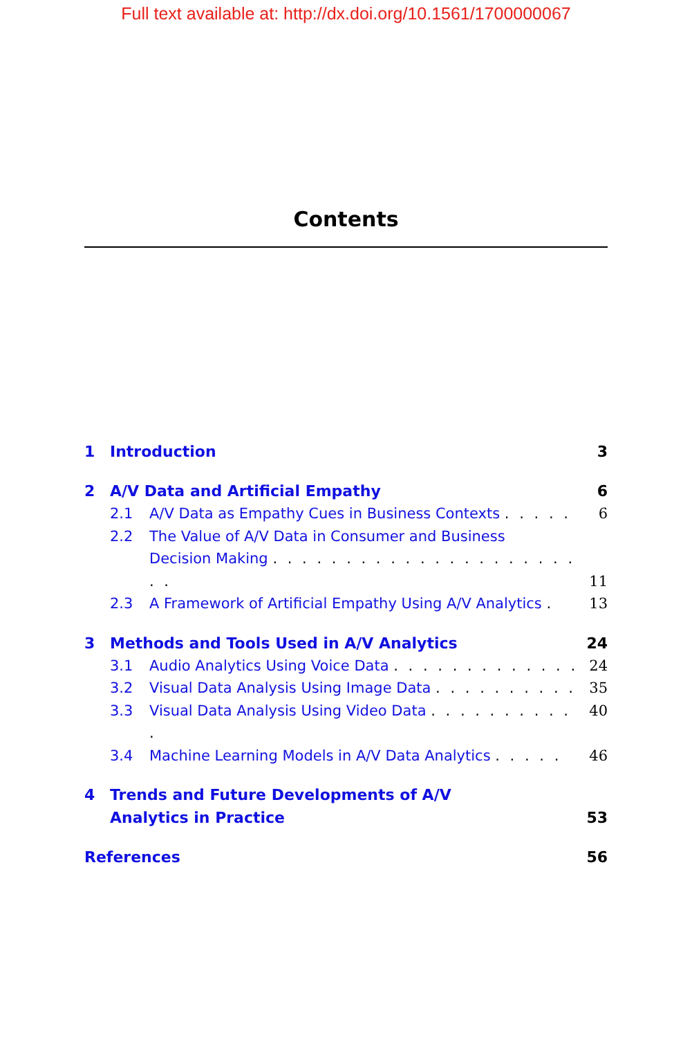Full text available at: http://dx.doi.org/10.1561/1700000067
Contents
1 Introduction 3
2 A/V Data and Artificial Empathy 6
2.1 A/V Data as Empathy Cues in Business Contexts . . . . . 6
2.2 The Value of A/V Data in Consumer and Business
Decision Making . . . . . . . . . . . . . . . . . . . . . . . 11
2.3 A Framework of Artificial Empathy Using A/V Analytics . 13
3 Methods and Tools Used in A/V Analytics 24
3.1 Audio Analytics Using Voice Data . . . . . . . . . . . . . 24
3.2 Visual Data Analysis Using Image Data . . . . . . . . . . 35
3.3 Visual Data Analysis Using Video Data . . . . . . . . . . . 40
3.4 Machine Learning Models in A/V Data Analytics . . . . . 46
4 Trends and Future Developments of A/V
Analytics in Practice 53
References 56